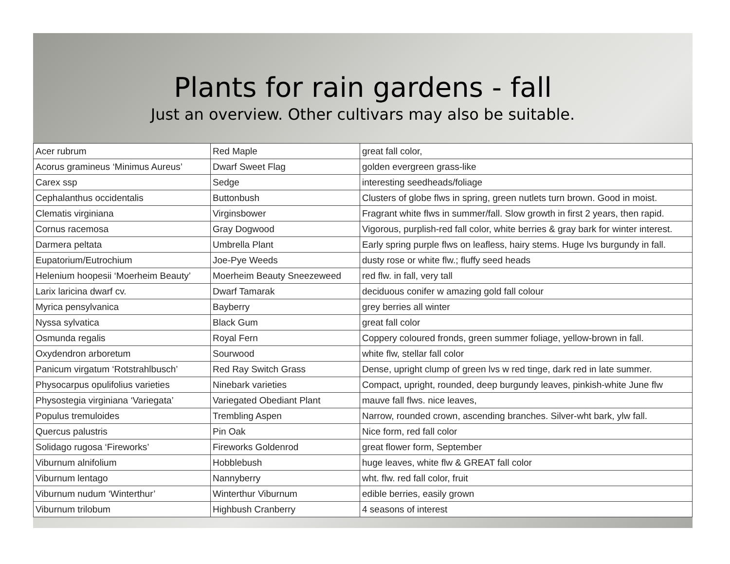Plants for rain gardens - fall
Just an overview. Other cultivars may also be suitable.
| Acer rubrum | Red Maple | great fall color, |
| Acorus gramineus ‘Minimus Aureus’ | Dwarf Sweet Flag | golden evergreen grass-like |
| Carex ssp | Sedge | interesting seedheads/foliage |
| Cephalanthus occidentalis | Buttonbush | Clusters of globe flws in spring, green nutlets turn brown. Good in moist. |
| Clematis virginiana | Virginsbower | Fragrant white flws in summer/fall. Slow growth in first 2 years, then rapid. |
| Cornus racemosa | Gray Dogwood | Vigorous, purplish-red fall color, white berries & gray bark for winter interest. |
| Darmera peltata | Umbrella Plant | Early spring purple flws on leafless, hairy stems. Huge lvs burgundy in fall. |
| Eupatorium/Eutrochium | Joe-Pye Weeds | dusty rose or white flw.; fluffy seed heads |
| Helenium hoopesii ‘Moerheim Beauty’ | Moerheim Beauty Sneezeweed | red flw. in fall, very tall |
| Larix laricina dwarf cv. | Dwarf Tamarak | deciduous conifer w amazing gold fall colour |
| Myrica pensylvanica | Bayberry | grey berries all winter |
| Nyssa sylvatica | Black Gum | great fall color |
| Osmunda regalis | Royal Fern | Coppery coloured fronds, green summer foliage, yellow-brown in fall. |
| Oxydendron arboretum | Sourwood | white flw, stellar fall color |
| Panicum virgatum ‘Rotstrahlbusch’ | Red Ray Switch Grass | Dense, upright clump of green lvs w red tinge, dark red in late summer. |
| Physocarpus opulifolius varieties | Ninebark varieties | Compact, upright, rounded, deep burgundy leaves, pinkish-white June flw |
| Physostegia virginiana ‘Variegata’ | Variegated Obediant Plant | mauve fall flws. nice leaves, |
| Populus tremuloides | Trembling Aspen | Narrow, rounded crown, ascending branches. Silver-wht bark, ylw fall. |
| Quercus palustris | Pin Oak | Nice form, red fall color |
| Solidago rugosa ‘Fireworks’ | Fireworks Goldenrod | great flower form, September |
| Viburnum alnifolium | Hobblebush | huge leaves, white flw & GREAT fall color |
| Viburnum lentago | Nannyberry | wht. flw. red fall color, fruit |
| Viburnum nudum ‘Winterthur’ | Winterthur Viburnum | edible berries, easily grown |
| Viburnum trilobum | Highbush Cranberry | 4 seasons of interest |